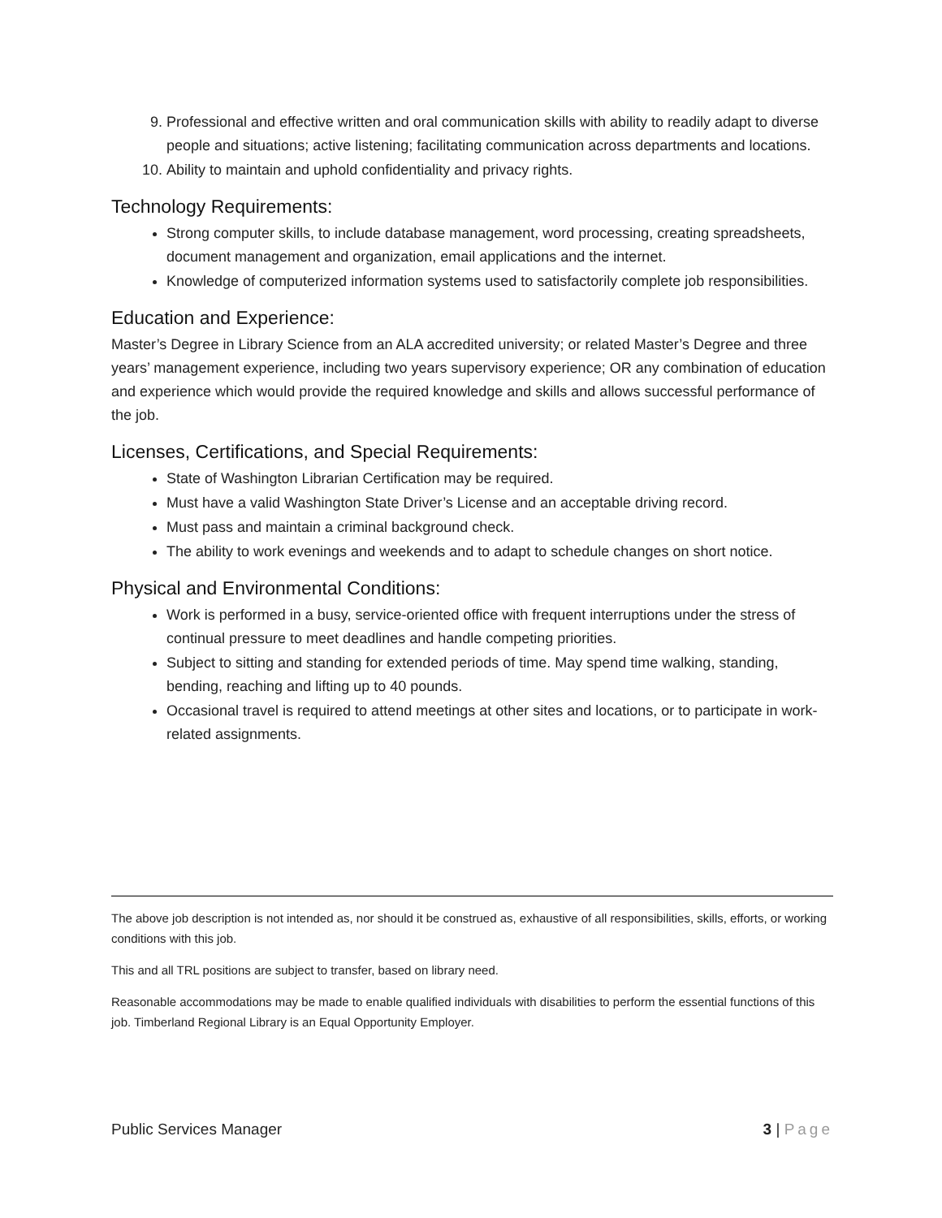9. Professional and effective written and oral communication skills with ability to readily adapt to diverse people and situations; active listening; facilitating communication across departments and locations.
10. Ability to maintain and uphold confidentiality and privacy rights.
Technology Requirements:
Strong computer skills, to include database management, word processing, creating spreadsheets, document management and organization, email applications and the internet.
Knowledge of computerized information systems used to satisfactorily complete job responsibilities.
Education and Experience:
Master’s Degree in Library Science from an ALA accredited university; or related Master’s Degree and three years’ management experience, including two years supervisory experience; OR any combination of education and experience which would provide the required knowledge and skills and allows successful performance of the job.
Licenses, Certifications, and Special Requirements:
State of Washington Librarian Certification may be required.
Must have a valid Washington State Driver’s License and an acceptable driving record.
Must pass and maintain a criminal background check.
The ability to work evenings and weekends and to adapt to schedule changes on short notice.
Physical and Environmental Conditions:
Work is performed in a busy, service-oriented office with frequent interruptions under the stress of continual pressure to meet deadlines and handle competing priorities.
Subject to sitting and standing for extended periods of time. May spend time walking, standing, bending, reaching and lifting up to 40 pounds.
Occasional travel is required to attend meetings at other sites and locations, or to participate in work-related assignments.
The above job description is not intended as, nor should it be construed as, exhaustive of all responsibilities, skills, efforts, or working conditions with this job.
This and all TRL positions are subject to transfer, based on library need.
Reasonable accommodations may be made to enable qualified individuals with disabilities to perform the essential functions of this job. Timberland Regional Library is an Equal Opportunity Employer.
Public Services Manager 3 | Page